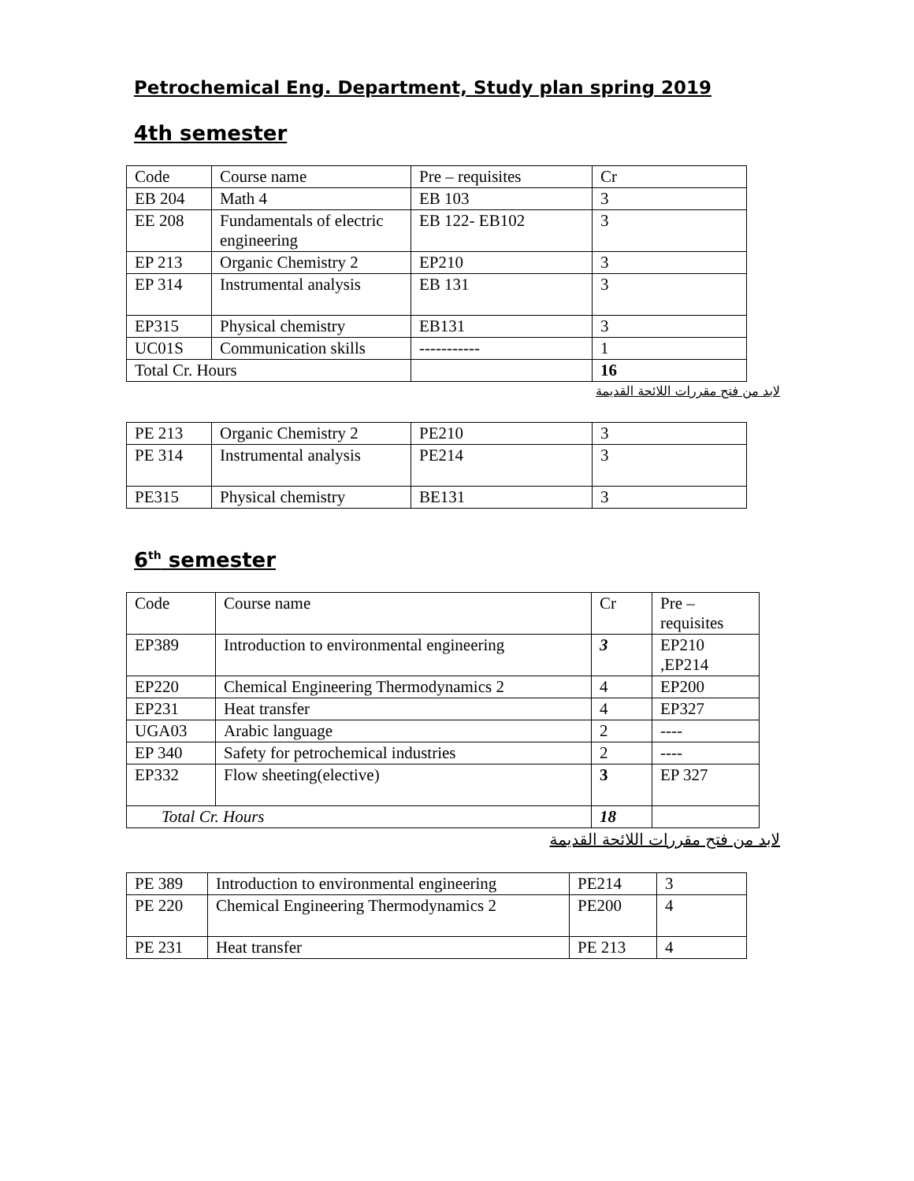Petrochemical Eng. Department, Study plan spring 2019
4th semester
| Code | Course name | Pre – requisites | Cr |
| EB 204 | Math 4 | EB 103 | 3 |
| EE 208 | Fundamentals of electric engineering | EB 122- EB102 | 3 |
| EP 213 | Organic Chemistry 2 | EP210 | 3 |
| EP 314 | Instrumental analysis | EB 131 | 3 |
| EP315 | Physical chemistry | EB131 | 3 |
| UC01S | Communication skills | ----------- | 1 |
| Total Cr. Hours | | | 16 |
لابد من فتح مقررات اللائحة القديمة
| PE 213 | Organic Chemistry 2 | PE210 | 3 |
| PE 314 | Instrumental analysis | PE214 | 3 |
| PE315 | Physical chemistry | BE131 | 3 |
6<sup>th</sup> semester
| Code | Course name | Cr | Pre – requisites |
| EP389 | Introduction to environmental engineering | 3 | EP210 ,EP214 |
| EP220 | Chemical Engineering Thermodynamics 2 | 4 | EP200 |
| EP231 | Heat transfer | 4 | EP327 |
| UGA03 | Arabic language | 2 | ---- |
| EP 340 | Safety for petrochemical industries | 2 | ---- |
| EP332 | Flow sheeting(elective) | 3 | EP 327 |
| Total Cr. Hours | | 18 | |
لابد من فتح مقررات اللائحة القديمة
| PE 389 | Introduction to environmental engineering | PE214 | 3 |
| PE 220 | Chemical Engineering Thermodynamics 2 | PE200 | 4 |
| PE 231 | Heat transfer | PE 213 | 4 |